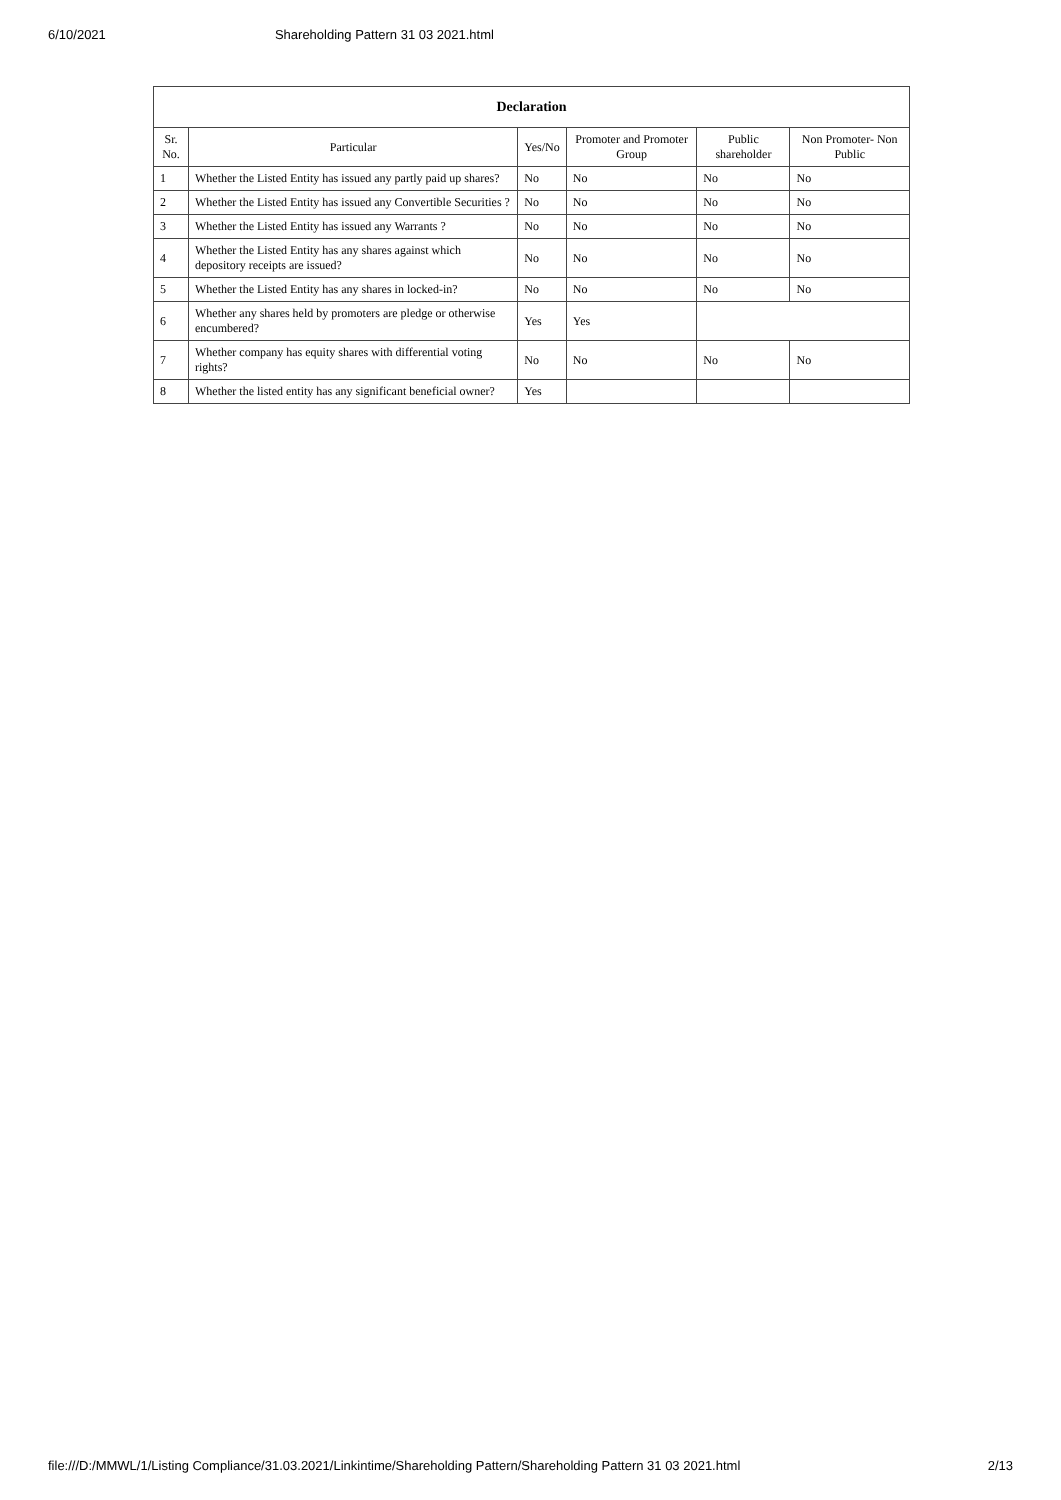6/10/2021 Shareholding Pattern 31 03 2021.html
| Declaration | | | | | |
| --- | --- | --- | --- | --- | --- |
| Sr. No. | Particular | Yes/No | Promoter and Promoter Group | Public shareholder | Non Promoter- Non Public |
| 1 | Whether the Listed Entity has issued any partly paid up shares? | No | No | No | No |
| 2 | Whether the Listed Entity has issued any Convertible Securities ? | No | No | No | No |
| 3 | Whether the Listed Entity has issued any Warrants ? | No | No | No | No |
| 4 | Whether the Listed Entity has any shares against which depository receipts are issued? | No | No | No | No |
| 5 | Whether the Listed Entity has any shares in locked-in? | No | No | No | No |
| 6 | Whether any shares held by promoters are pledge or otherwise encumbered? | Yes | Yes | | |
| 7 | Whether company has equity shares with differential voting rights? | No | No | No | No |
| 8 | Whether the listed entity has any significant beneficial owner? | Yes | | | |
file:///D:/MMWL/1/Listing Compliance/31.03.2021/Linkintime/Shareholding Pattern/Shareholding Pattern 31 03 2021.html 2/13